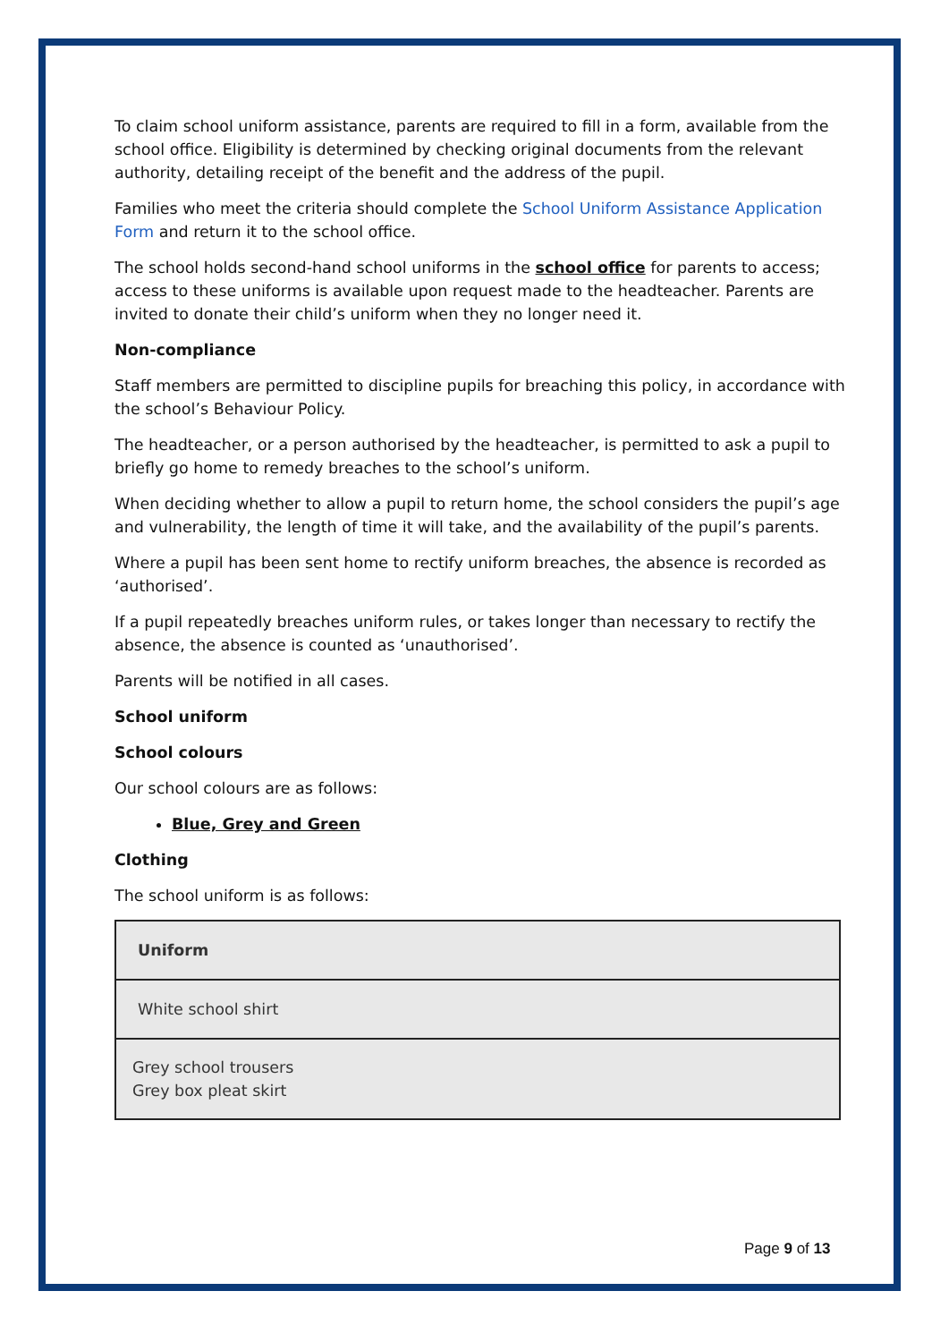To claim school uniform assistance, parents are required to fill in a form, available from the school office. Eligibility is determined by checking original documents from the relevant authority, detailing receipt of the benefit and the address of the pupil.
Families who meet the criteria should complete the School Uniform Assistance Application Form and return it to the school office.
The school holds second-hand school uniforms in the school office for parents to access; access to these uniforms is available upon request made to the headteacher. Parents are invited to donate their child’s uniform when they no longer need it.
Non-compliance
Staff members are permitted to discipline pupils for breaching this policy, in accordance with the school’s Behaviour Policy.
The headteacher, or a person authorised by the headteacher, is permitted to ask a pupil to briefly go home to remedy breaches to the school’s uniform.
When deciding whether to allow a pupil to return home, the school considers the pupil’s age and vulnerability, the length of time it will take, and the availability of the pupil’s parents.
Where a pupil has been sent home to rectify uniform breaches, the absence is recorded as ‘authorised’.
If a pupil repeatedly breaches uniform rules, or takes longer than necessary to rectify the absence, the absence is counted as ‘unauthorised’.
Parents will be notified in all cases.
School uniform
School colours
Our school colours are as follows:
Blue, Grey and Green
Clothing
The school uniform is as follows:
| Uniform |
| --- |
| White school shirt |
| Grey school trousers Grey box pleat skirt |
Page 9 of 13